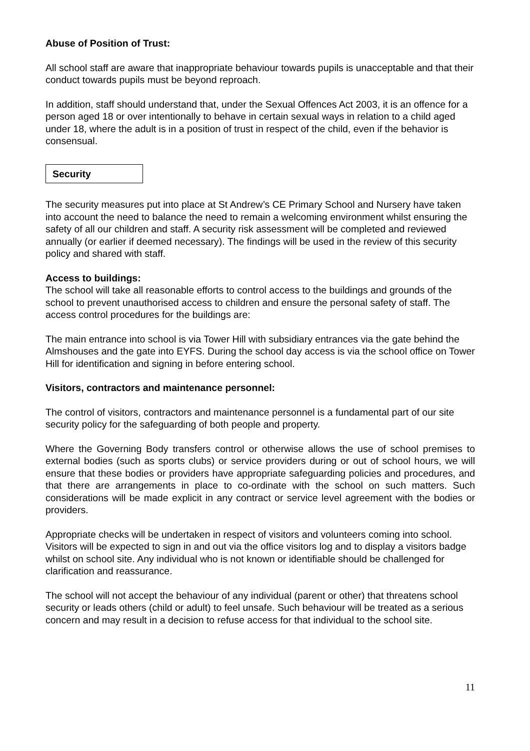Abuse of Position of Trust:
All school staff are aware that inappropriate behaviour towards pupils is unacceptable and that their conduct towards pupils must be beyond reproach.
In addition, staff should understand that, under the Sexual Offences Act 2003, it is an offence for a person aged 18 or over intentionally to behave in certain sexual ways in relation to a child aged under 18, where the adult is in a position of trust in respect of the child, even if the behavior is consensual.
Security
The security measures put into place at St Andrew’s CE Primary School and Nursery have taken into account the need to balance the need to remain a welcoming environment whilst ensuring the safety of all our children and staff. A security risk assessment will be completed and reviewed annually (or earlier if deemed necessary). The findings will be used in the review of this security policy and shared with staff.
Access to buildings:
The school will take all reasonable efforts to control access to the buildings and grounds of the school to prevent unauthorised access to children and ensure the personal safety of staff. The access control procedures for the buildings are:
The main entrance into school is via Tower Hill with subsidiary entrances via the gate behind the Almshouses and the gate into EYFS. During the school day access is via the school office on Tower Hill for identification and signing in before entering school.
Visitors, contractors and maintenance personnel:
The control of visitors, contractors and maintenance personnel is a fundamental part of our site security policy for the safeguarding of both people and property.
Where the Governing Body transfers control or otherwise allows the use of school premises to external bodies (such as sports clubs) or service providers during or out of school hours, we will ensure that these bodies or providers have appropriate safeguarding policies and procedures, and that there are arrangements in place to co-ordinate with the school on such matters. Such considerations will be made explicit in any contract or service level agreement with the bodies or providers.
Appropriate checks will be undertaken in respect of visitors and volunteers coming into school. Visitors will be expected to sign in and out via the office visitors log and to display a visitors badge whilst on school site. Any individual who is not known or identifiable should be challenged for clarification and reassurance.
The school will not accept the behaviour of any individual (parent or other) that threatens school security or leads others (child or adult) to feel unsafe. Such behaviour will be treated as a serious concern and may result in a decision to refuse access for that individual to the school site.
11